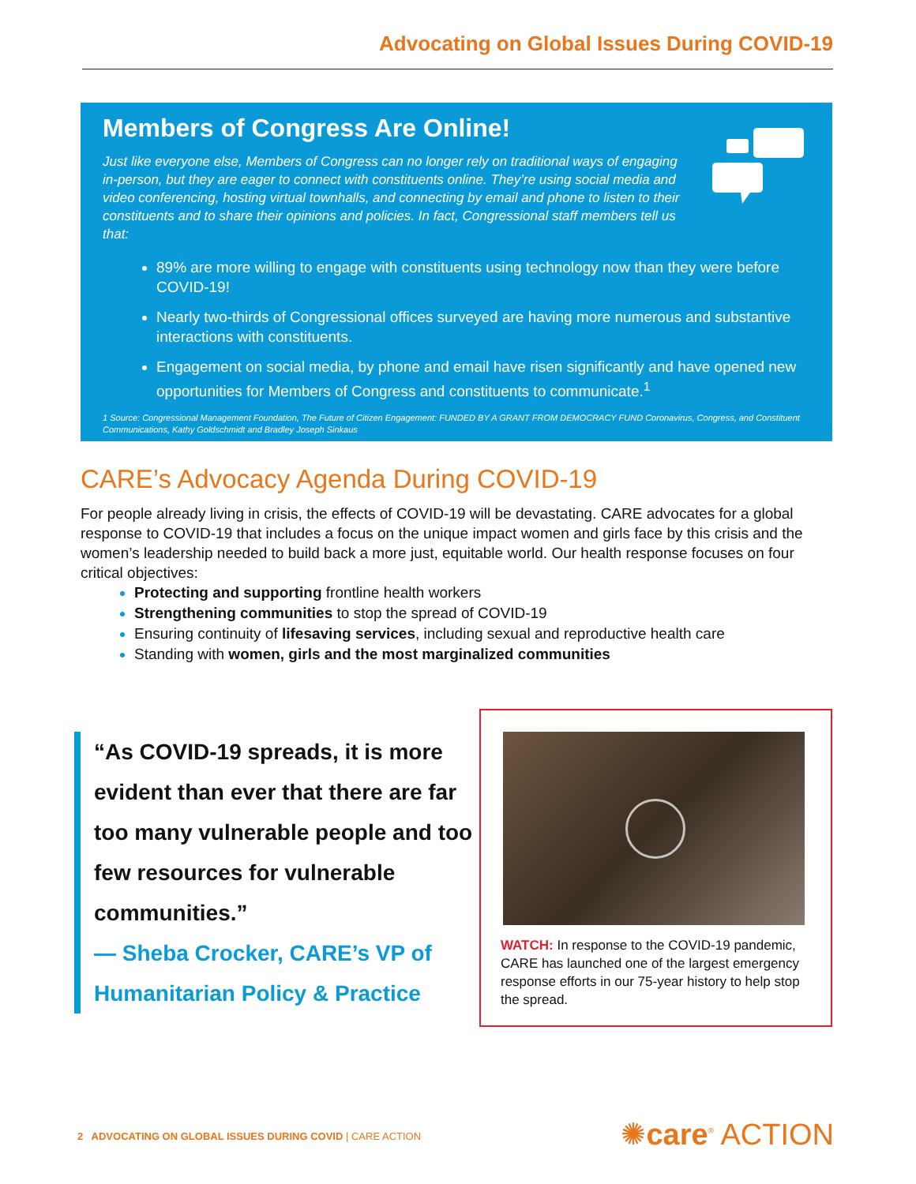Advocating on Global Issues During COVID-19
Members of Congress Are Online!
Just like everyone else, Members of Congress can no longer rely on traditional ways of engaging in-person, but they are eager to connect with constituents online. They’re using social media and video conferencing, hosting virtual townhalls, and connecting by email and phone to listen to their constituents and to share their opinions and policies. In fact, Congressional staff members tell us that:
89% are more willing to engage with constituents using technology now than they were before COVID-19!
Nearly two-thirds of Congressional offices surveyed are having more numerous and substantive interactions with constituents.
Engagement on social media, by phone and email have risen significantly and have opened new opportunities for Members of Congress and constituents to communicate.<sup>1</sup>
1 Source: Congressional Management Foundation, The Future of Citizen Engagement: FUNDED BY A GRANT FROM DEMOCRACY FUND Coronavirus, Congress, and Constituent Communications, Kathy Goldschmidt and Bradley Joseph Sinkaus
CARE’s Advocacy Agenda During COVID-19
For people already living in crisis, the effects of COVID-19 will be devastating. CARE advocates for a global response to COVID-19 that includes a focus on the unique impact women and girls face by this crisis and the women’s leadership needed to build back a more just, equitable world. Our health response focuses on four critical objectives:
Protecting and supporting frontline health workers
Strengthening communities to stop the spread of COVID-19
Ensuring continuity of lifesaving services, including sexual and reproductive health care
Standing with women, girls and the most marginalized communities
“As COVID-19 spreads, it is more evident than ever that there are far too many vulnerable people and too few resources for vulnerable communities.”
— Sheba Crocker, CARE’s VP of Humanitarian Policy & Practice
WATCH: In response to the COVID-19 pandemic, CARE has launched one of the largest emergency response efforts in our 75-year history to help stop the spread.
2 ADVOCATING ON GLOBAL ISSUES DURING COVID | CARE ACTION
✺care<sup>®</sup> ACTION